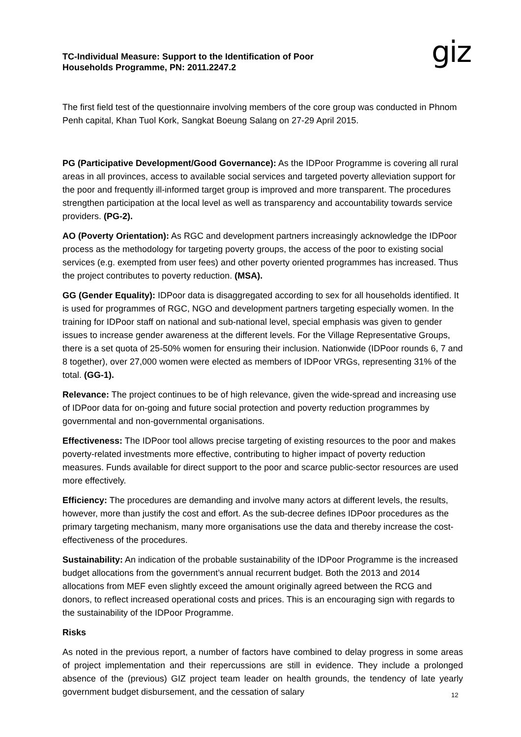TC-Individual Measure: Support to the Identification of Poor
Households Programme, PN: 2011.2247.2
giz
The first field test of the questionnaire involving members of the core group was conducted in Phnom Penh capital, Khan Tuol Kork, Sangkat Boeung Salang on 27-29 April 2015.
PG (Participative Development/Good Governance): As the IDPoor Programme is covering all rural areas in all provinces, access to available social services and targeted poverty alleviation support for the poor and frequently ill-informed target group is improved and more transparent. The procedures strengthen participation at the local level as well as transparency and accountability towards service providers. (PG-2).
AO (Poverty Orientation): As RGC and development partners increasingly acknowledge the IDPoor process as the methodology for targeting poverty groups, the access of the poor to existing social services (e.g. exempted from user fees) and other poverty oriented programmes has increased. Thus the project contributes to poverty reduction. (MSA).
GG (Gender Equality): IDPoor data is disaggregated according to sex for all households identified. It is used for programmes of RGC, NGO and development partners targeting especially women. In the training for IDPoor staff on national and sub-national level, special emphasis was given to gender issues to increase gender awareness at the different levels. For the Village Representative Groups, there is a set quota of 25-50% women for ensuring their inclusion. Nationwide (IDPoor rounds 6, 7 and 8 together), over 27,000 women were elected as members of IDPoor VRGs, representing 31% of the total. (GG-1).
Relevance: The project continues to be of high relevance, given the wide-spread and increasing use of IDPoor data for on-going and future social protection and poverty reduction programmes by governmental and non-governmental organisations.
Effectiveness: The IDPoor tool allows precise targeting of existing resources to the poor and makes poverty-related investments more effective, contributing to higher impact of poverty reduction measures. Funds available for direct support to the poor and scarce public-sector resources are used more effectively.
Efficiency: The procedures are demanding and involve many actors at different levels, the results, however, more than justify the cost and effort. As the sub-decree defines IDPoor procedures as the primary targeting mechanism, many more organisations use the data and thereby increase the cost-effectiveness of the procedures.
Sustainability: An indication of the probable sustainability of the IDPoor Programme is the increased budget allocations from the government’s annual recurrent budget. Both the 2013 and 2014 allocations from MEF even slightly exceed the amount originally agreed between the RCG and donors, to reflect increased operational costs and prices. This is an encouraging sign with regards to the sustainability of the IDPoor Programme.
Risks
As noted in the previous report, a number of factors have combined to delay progress in some areas of project implementation and their repercussions are still in evidence. They include a prolonged absence of the (previous) GIZ project team leader on health grounds, the tendency of late yearly government budget disbursement, and the cessation of salary
12